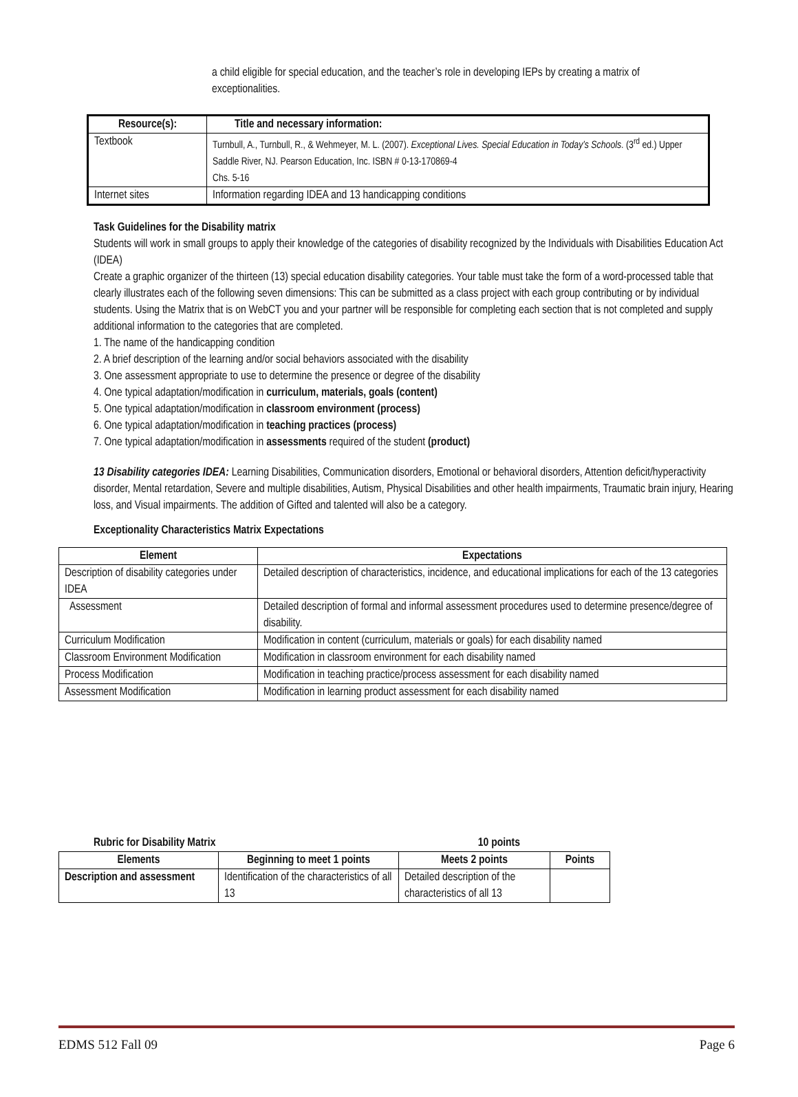a child eligible for special education, and the teacher’s role in developing IEPs by creating a matrix of exceptionalities.
| Resource(s): | Title and necessary information: |
| --- | --- |
| Textbook | Turnbull, A., Turnbull, R., & Wehmeyer, M. L. (2007). Exceptional Lives. Special Education in Today’s Schools . (3<sup>rd</sup> ed.) Upper Saddle River, NJ. Pearson Education, Inc. ISBN # 0-13-170869-4 Chs. 5-16 |
| Internet sites | Information regarding IDEA and 13 handicapping conditions |
Task Guidelines for the Disability matrix
Students will work in small groups to apply their knowledge of the categories of disability recognized by the Individuals with Disabilities Education Act (IDEA)
Create a graphic organizer of the thirteen (13) special education disability categories. Your table must take the form of a word-processed table that clearly illustrates each of the following seven dimensions: This can be submitted as a class project with each group contributing or by individual students. Using the Matrix that is on WebCT you and your partner will be responsible for completing each section that is not completed and supply additional information to the categories that are completed.
1. The name of the handicapping condition
2. A brief description of the learning and/or social behaviors associated with the disability
3. One assessment appropriate to use to determine the presence or degree of the disability
4. One typical adaptation/modification in curriculum, materials, goals (content)
5. One typical adaptation/modification in classroom environment (process)
6. One typical adaptation/modification in teaching practices (process)
7. One typical adaptation/modification in assessments required of the student (product)
13 Disability categories IDEA: Learning Disabilities, Communication disorders, Emotional or behavioral disorders, Attention deficit/hyperactivity disorder, Mental retardation, Severe and multiple disabilities, Autism, Physical Disabilities and other health impairments, Traumatic brain injury, Hearing loss, and Visual impairments. The addition of Gifted and talented will also be a category.
Exceptionality Characteristics Matrix Expectations
| Element | Expectations |
| --- | --- |
| Description of disability categories under IDEA | Detailed description of characteristics, incidence, and educational implications for each of the 13 categories |
| Assessment | Detailed description of formal and informal assessment procedures used to determine presence/degree of disability. |
| Curriculum Modification | Modification in content (curriculum, materials or goals) for each disability named |
| Classroom Environment Modification | Modification in classroom environment for each disability named |
| Process Modification | Modification in teaching practice/process assessment for each disability named |
| Assessment Modification | Modification in learning product assessment for each disability named |
Rubric for Disability Matrix 10 points
| Elements | Beginning to meet 1 points | Meets 2 points | Points |
| --- | --- | --- | --- |
| Description and assessment | Identification of the characteristics of all 13 | Detailed description of the characteristics of all 13 | |
EDMS 512 Fall 09 Page 6